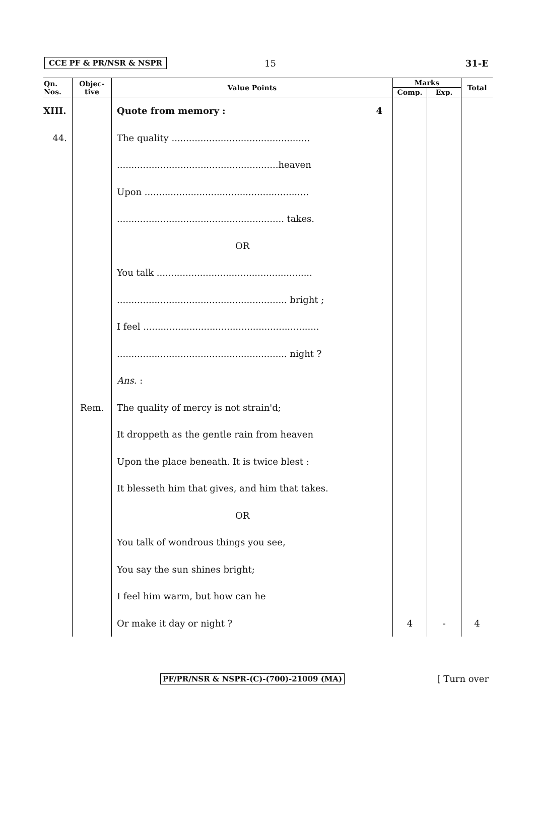CCE PF & PR/NSR & NSPR 15 31-E
| Qn. Nos. | Objec- tive | Value Points | Marks | | Total |
| --- | --- | --- | --- | --- | --- |
| | | | Comp. | Exp. | |
| XIII. | | Quote from memory : 4 | | | |
| 44. | | The quality ................................................ | | | |
| | | ........................................................heaven | | | |
| | | Upon ......................................................... | | | |
| | | .......................................................... takes. | | | |
| | | OR | | | |
| | | You talk ...................................................... | | | |
| | | ........................................................... bright ; | | | |
| | | I feel ............................................................. | | | |
| | | ........................................................... night ? | | | |
| | | Ans. : | | | |
| | Rem. | The quality of mercy is not strain'd; | | | |
| | | It droppeth as the gentle rain from heaven | | | |
| | | Upon the place beneath. It is twice blest : | | | |
| | | It blesseth him that gives, and him that takes. | | | |
| | | OR | | | |
| | | You talk of wondrous things you see, | | | |
| | | You say the sun shines bright; | | | |
| | | I feel him warm, but how can he | | | |
| | | Or make it day or night ? | 4 | - | 4 |
PF/PR/NSR & NSPR-(C)-(700)-21009 (MA)
[ Turn over